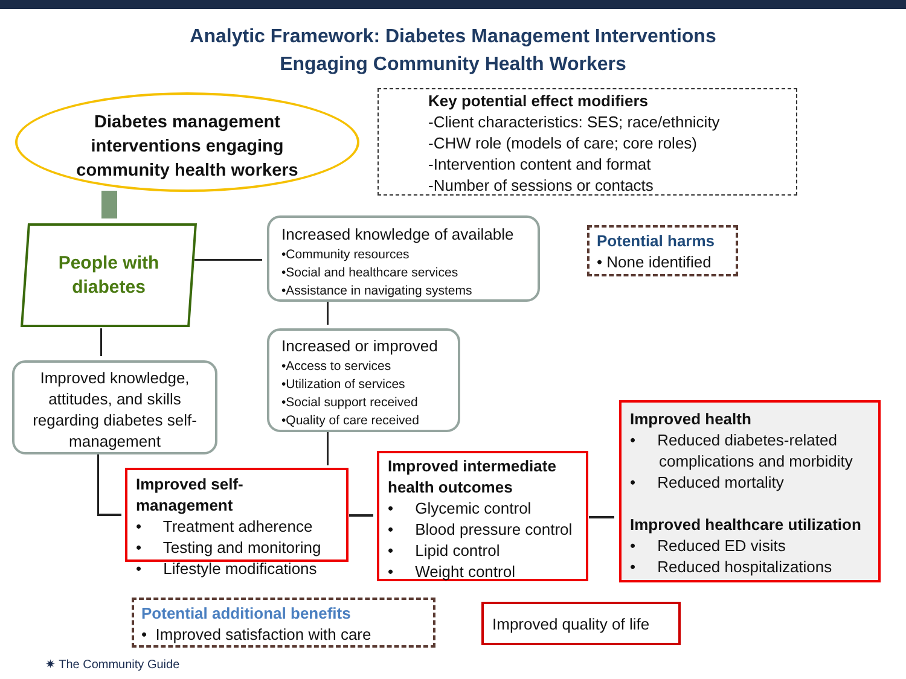Analytic Framework: Diabetes Management Interventions
Engaging Community Health Workers
Diabetes management
interventions engaging
community health workers
Key potential effect modifiers
-Client characteristics: SES; race/ethnicity
-CHW role (models of care; core roles)
-Intervention content and format
-Number of sessions or contacts
People with
diabetes
Increased knowledge of available
•Community resources
•Social and healthcare services
•Assistance in navigating systems
Potential harms
• None identified
Increased or improved
•Access to services
•Utilization of services
•Social support received
•Quality of care received
Improved knowledge, attitudes, and skills regarding diabetes self-management
Improved self-management
• Treatment adherence
• Testing and monitoring
• Lifestyle modifications
Improved intermediate health outcomes
• Glycemic control
• Blood pressure control
• Lipid control
• Weight control
Improved health
• Reduced diabetes-related
complications and morbidity
• Reduced mortality
Improved healthcare utilization
• Reduced ED visits
• Reduced hospitalizations
Potential additional benefits
• Improved satisfaction with care
Improved quality of life
✷ The Community Guide